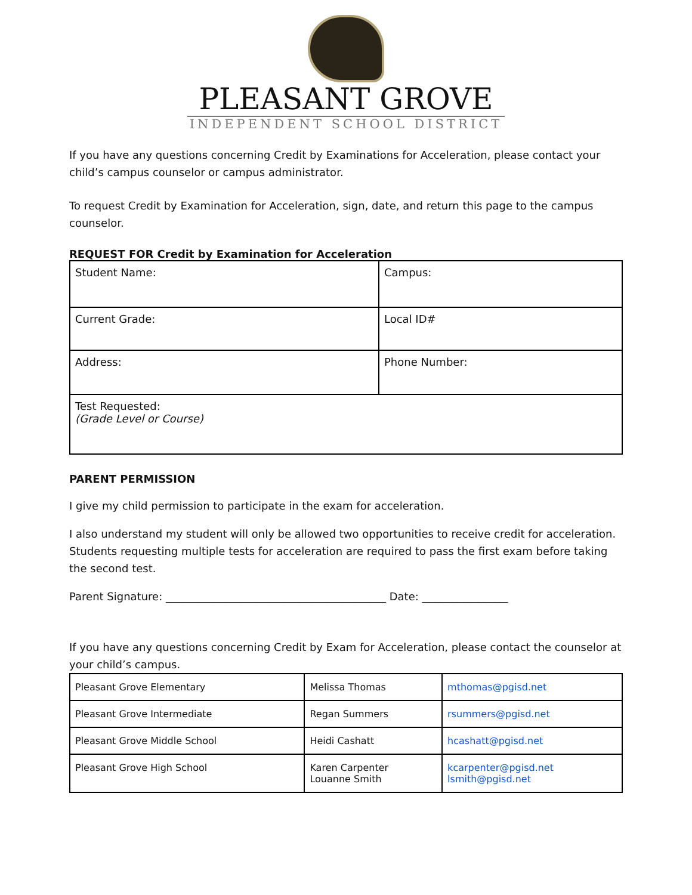PLEASANT GROVE
INDEPENDENT SCHOOL DISTRICT
If you have any questions concerning Credit by Examinations for Acceleration, please contact your child’s campus counselor or campus administrator.
To request Credit by Examination for Acceleration, sign, date, and return this page to the campus counselor.
REQUEST FOR Credit by Examination for Acceleration
| Student Name: | Campus: |
| Current Grade: | Local ID# |
| Address: | Phone Number: |
| Test Requested: (Grade Level or Course) | |
PARENT PERMISSION
I give my child permission to participate in the exam for acceleration.
I also understand my student will only be allowed two opportunities to receive credit for acceleration. Students requesting multiple tests for acceleration are required to pass the first exam before taking the second test.
Parent Signature: _________________________________________ Date: ________________
If you have any questions concerning Credit by Exam for Acceleration, please contact the counselor at your child’s campus.
| Pleasant Grove Elementary | Melissa Thomas | mthomas@pgisd.net |
| Pleasant Grove Intermediate | Regan Summers | rsummers@pgisd.net |
| Pleasant Grove Middle School | Heidi Cashatt | hcashatt@pgisd.net |
| Pleasant Grove High School | Karen Carpenter Louanne Smith | kcarpenter@pgisd.net lsmith@pgisd.net |